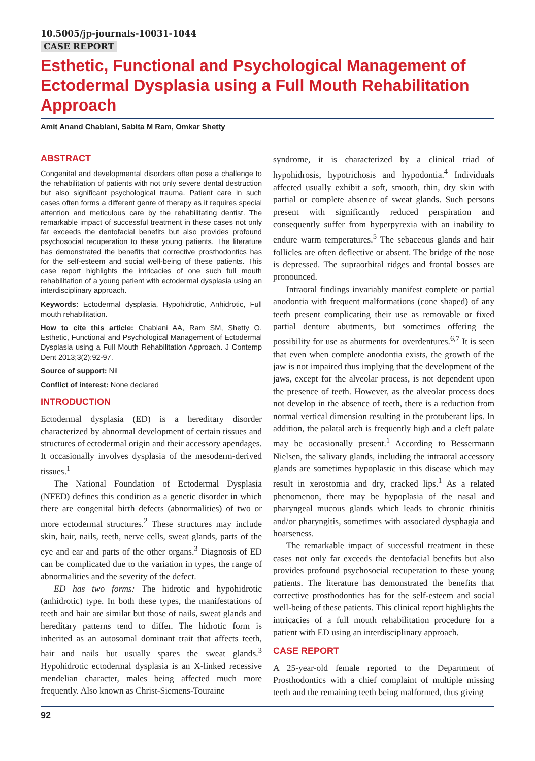10.5005/jp-journals-10031-1044
CASE REPORT
Esthetic, Functional and Psychological Management of Ectodermal Dysplasia using a Full Mouth Rehabilitation Approach
Amit Anand Chablani, Sabita M Ram, Omkar Shetty
ABSTRACT
Congenital and developmental disorders often pose a challenge to the rehabilitation of patients with not only severe dental destruction but also significant psychological trauma. Patient care in such cases often forms a different genre of therapy as it requires special attention and meticulous care by the rehabilitating dentist. The remarkable impact of successful treatment in these cases not only far exceeds the dentofacial benefits but also provides profound psychosocial recuperation to these young patients. The literature has demonstrated the benefits that corrective prosthodontics has for the self-esteem and social well-being of these patients. This case report highlights the intricacies of one such full mouth rehabilitation of a young patient with ectodermal dysplasia using an interdisciplinary approach.
Keywords: Ectodermal dysplasia, Hypohidrotic, Anhidrotic, Full mouth rehabilitation.
How to cite this article: Chablani AA, Ram SM, Shetty O. Esthetic, Functional and Psychological Management of Ectodermal Dysplasia using a Full Mouth Rehabilitation Approach. J Contemp Dent 2013;3(2):92-97.
Source of support: Nil
Conflict of interest: None declared
INTRODUCTION
Ectodermal dysplasia (ED) is a hereditary disorder characterized by abnormal development of certain tissues and structures of ectodermal origin and their accessory apendages. It occasionally involves dysplasia of the mesoderm-derived tissues.<sup>1</sup>
The National Foundation of Ectodermal Dysplasia (NFED) defines this condition as a genetic disorder in which there are congenital birth defects (abnormalities) of two or more ectodermal structures.<sup>2</sup> These structures may include skin, hair, nails, teeth, nerve cells, sweat glands, parts of the eye and ear and parts of the other organs.<sup>3</sup> Diagnosis of ED can be complicated due to the variation in types, the range of abnormalities and the severity of the defect.
ED has two forms: The hidrotic and hypohidrotic (anhidrotic) type. In both these types, the manifestations of teeth and hair are similar but those of nails, sweat glands and hereditary patterns tend to differ. The hidrotic form is inherited as an autosomal dominant trait that affects teeth, hair and nails but usually spares the sweat glands.<sup>3</sup> Hypohidrotic ectodermal dysplasia is an X-linked recessive mendelian character, males being affected much more frequently. Also known as Christ-Siemens-Touraine
syndrome, it is characterized by a clinical triad of hypohidrosis, hypotrichosis and hypodontia.<sup>4</sup> Individuals affected usually exhibit a soft, smooth, thin, dry skin with partial or complete absence of sweat glands. Such persons present with significantly reduced perspiration and consequently suffer from hyperpyrexia with an inability to endure warm temperatures.<sup>5</sup> The sebaceous glands and hair follicles are often deflective or absent. The bridge of the nose is depressed. The supraorbital ridges and frontal bosses are pronounced.
Intraoral findings invariably manifest complete or partial anodontia with frequent malformations (cone shaped) of any teeth present complicating their use as removable or fixed partial denture abutments, but sometimes offering the possibility for use as abutments for overdentures.<sup>6,7</sup> It is seen that even when complete anodontia exists, the growth of the jaw is not impaired thus implying that the development of the jaws, except for the alveolar process, is not dependent upon the presence of teeth. However, as the alveolar process does not develop in the absence of teeth, there is a reduction from normal vertical dimension resulting in the protuberant lips. In addition, the palatal arch is frequently high and a cleft palate may be occasionally present.<sup>1</sup> According to Bessermann Nielsen, the salivary glands, including the intraoral accessory glands are sometimes hypoplastic in this disease which may result in xerostomia and dry, cracked lips.<sup>1</sup> As a related phenomenon, there may be hypoplasia of the nasal and pharyngeal mucous glands which leads to chronic rhinitis and/or pharyngitis, sometimes with associated dysphagia and hoarseness.
The remarkable impact of successful treatment in these cases not only far exceeds the dentofacial benefits but also provides profound psychosocial recuperation to these young patients. The literature has demonstrated the benefits that corrective prosthodontics has for the self-esteem and social well-being of these patients. This clinical report highlights the intricacies of a full mouth rehabilitation procedure for a patient with ED using an interdisciplinary approach.
CASE REPORT
A 25-year-old female reported to the Department of Prosthodontics with a chief complaint of multiple missing teeth and the remaining teeth being malformed, thus giving
92